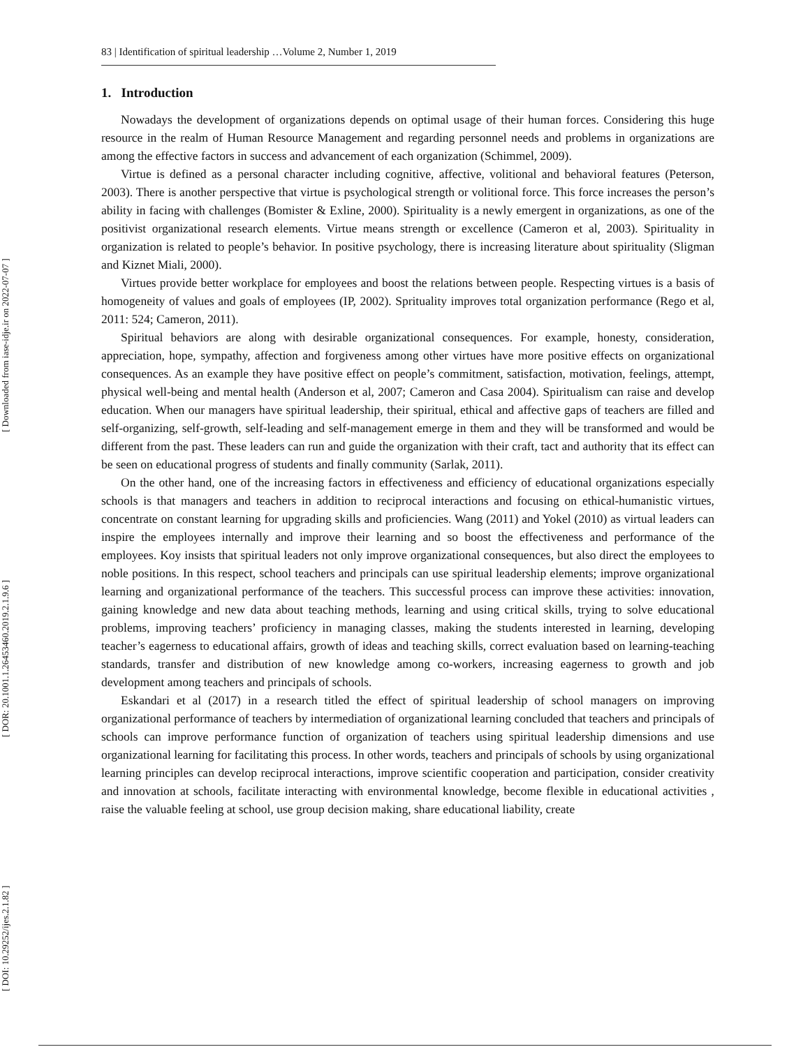[ DOI: 10.29252/ijes.2.1.82 ] [ DOR: 20.1001.1.26453460.2019.2.1.9.6 ] [ Downloaded from iase-idje.ir on 2022-07-07 ]
83 | Identification of spiritual leadership …Volume 2, Number 1, 2019
1. Introduction
Nowadays the development of organizations depends on optimal usage of their human forces. Considering this huge resource in the realm of Human Resource Management and regarding personnel needs and problems in organizations are among the effective factors in success and advancement of each organization (Schimmel, 2009).
Virtue is defined as a personal character including cognitive, affective, volitional and behavioral features (Peterson, 2003). There is another perspective that virtue is psychological strength or volitional force. This force increases the person’s ability in facing with challenges (Bomister & Exline, 2000). Spirituality is a newly emergent in organizations, as one of the positivist organizational research elements. Virtue means strength or excellence (Cameron et al, 2003). Spirituality in organization is related to people’s behavior. In positive psychology, there is increasing literature about spirituality (Sligman and Kiznet Miali, 2000).
Virtues provide better workplace for employees and boost the relations between people. Respecting virtues is a basis of homogeneity of values and goals of employees (IP, 2002). Sprituality improves total organization performance (Rego et al, 2011: 524; Cameron, 2011).
Spiritual behaviors are along with desirable organizational consequences. For example, honesty, consideration, appreciation, hope, sympathy, affection and forgiveness among other virtues have more positive effects on organizational consequences. As an example they have positive effect on people’s commitment, satisfaction, motivation, feelings, attempt, physical well-being and mental health (Anderson et al, 2007; Cameron and Casa 2004). Spiritualism can raise and develop education. When our managers have spiritual leadership, their spiritual, ethical and affective gaps of teachers are filled and self-organizing, self-growth, self-leading and self-management emerge in them and they will be transformed and would be different from the past. These leaders can run and guide the organization with their craft, tact and authority that its effect can be seen on educational progress of students and finally community (Sarlak, 2011).
On the other hand, one of the increasing factors in effectiveness and efficiency of educational organizations especially schools is that managers and teachers in addition to reciprocal interactions and focusing on ethical-humanistic virtues, concentrate on constant learning for upgrading skills and proficiencies. Wang (2011) and Yokel (2010) as virtual leaders can inspire the employees internally and improve their learning and so boost the effectiveness and performance of the employees. Koy insists that spiritual leaders not only improve organizational consequences, but also direct the employees to noble positions. In this respect, school teachers and principals can use spiritual leadership elements; improve organizational learning and organizational performance of the teachers. This successful process can improve these activities: innovation, gaining knowledge and new data about teaching methods, learning and using critical skills, trying to solve educational problems, improving teachers’ proficiency in managing classes, making the students interested in learning, developing teacher’s eagerness to educational affairs, growth of ideas and teaching skills, correct evaluation based on learning-teaching standards, transfer and distribution of new knowledge among co-workers, increasing eagerness to growth and job development among teachers and principals of schools.
Eskandari et al (2017) in a research titled the effect of spiritual leadership of school managers on improving organizational performance of teachers by intermediation of organizational learning concluded that teachers and principals of schools can improve performance function of organization of teachers using spiritual leadership dimensions and use organizational learning for facilitating this process. In other words, teachers and principals of schools by using organizational learning principles can develop reciprocal interactions, improve scientific cooperation and participation, consider creativity and innovation at schools, facilitate interacting with environmental knowledge, become flexible in educational activities , raise the valuable feeling at school, use group decision making, share educational liability, create